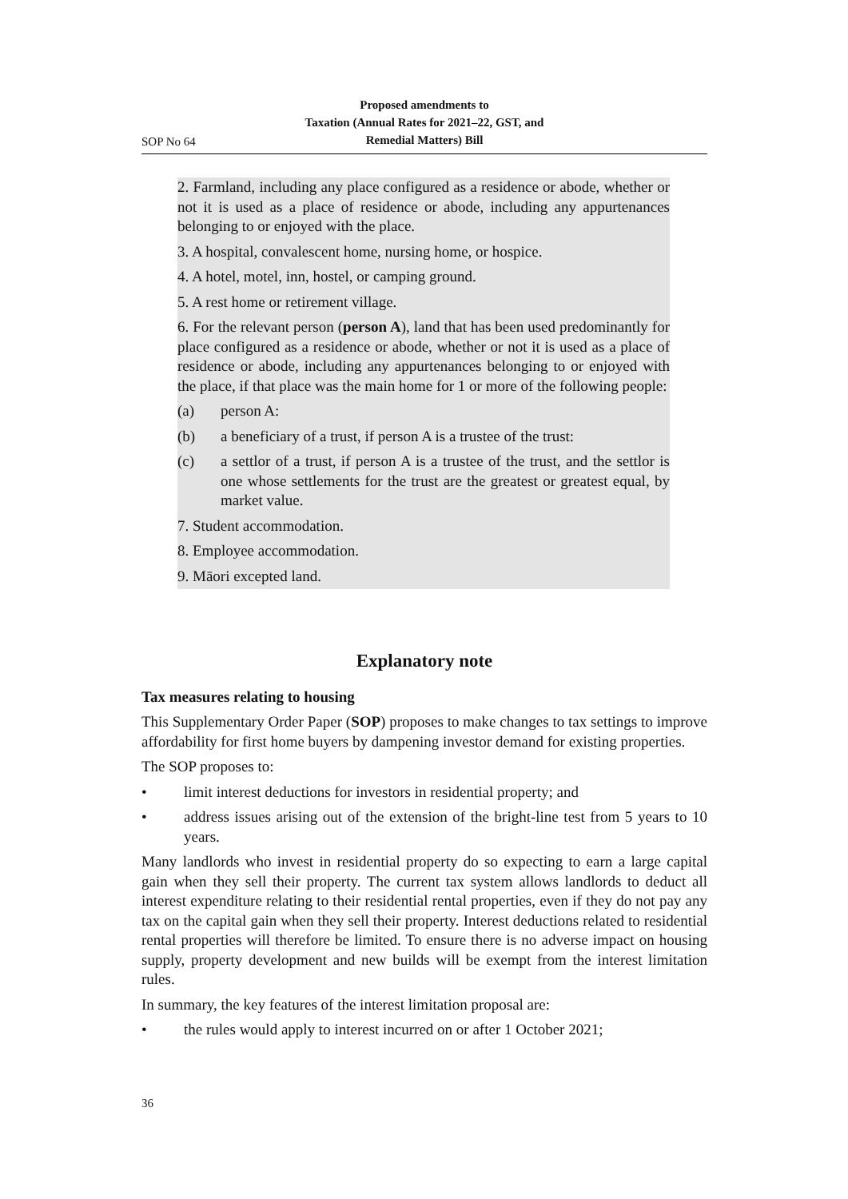Proposed amendments to
Taxation (Annual Rates for 2021–22, GST, and
Remedial Matters) Bill
SOP No 64
2. Farmland, including any place configured as a residence or abode, whether or not it is used as a place of residence or abode, including any appurtenances belonging to or enjoyed with the place.
3. A hospital, convalescent home, nursing home, or hospice.
4. A hotel, motel, inn, hostel, or camping ground.
5. A rest home or retirement village.
6. For the relevant person (person A), land that has been used predominantly for place configured as a residence or abode, whether or not it is used as a place of residence or abode, including any appurtenances belonging to or enjoyed with the place, if that place was the main home for 1 or more of the following people:
(a) person A:
(b) a beneficiary of a trust, if person A is a trustee of the trust:
(c) a settlor of a trust, if person A is a trustee of the trust, and the settlor is one whose settlements for the trust are the greatest or greatest equal, by market value.
7. Student accommodation.
8. Employee accommodation.
9. Māori excepted land.
Explanatory note
Tax measures relating to housing
This Supplementary Order Paper (SOP) proposes to make changes to tax settings to improve affordability for first home buyers by dampening investor demand for existing properties.
The SOP proposes to:
• limit interest deductions for investors in residential property; and
• address issues arising out of the extension of the bright-line test from 5 years to 10 years.
Many landlords who invest in residential property do so expecting to earn a large capital gain when they sell their property. The current tax system allows landlords to deduct all interest expenditure relating to their residential rental properties, even if they do not pay any tax on the capital gain when they sell their property. Interest deductions related to residential rental properties will therefore be limited. To ensure there is no adverse impact on housing supply, property development and new builds will be exempt from the interest limitation rules.
In summary, the key features of the interest limitation proposal are:
• the rules would apply to interest incurred on or after 1 October 2021;
36